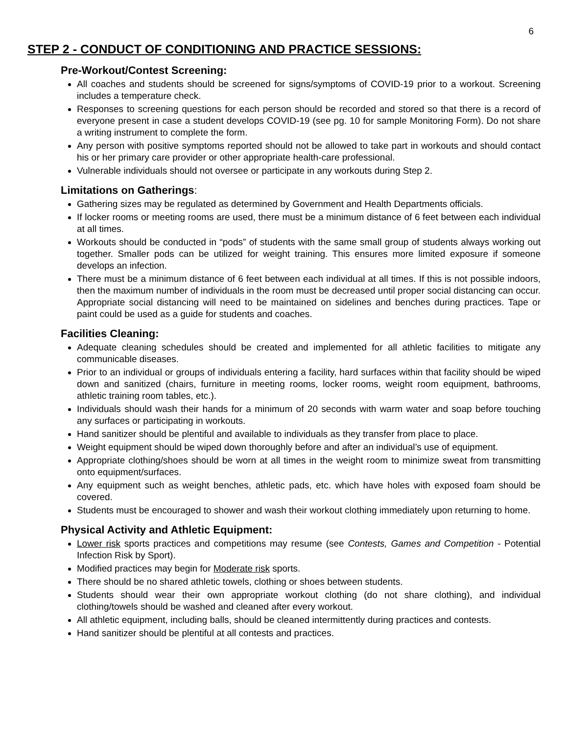6
STEP 2 - CONDUCT OF CONDITIONING AND PRACTICE SESSIONS:
Pre-Workout/Contest Screening:
All coaches and students should be screened for signs/symptoms of COVID-19 prior to a workout. Screening includes a temperature check.
Responses to screening questions for each person should be recorded and stored so that there is a record of everyone present in case a student develops COVID-19 (see pg. 10 for sample Monitoring Form). Do not share a writing instrument to complete the form.
Any person with positive symptoms reported should not be allowed to take part in workouts and should contact his or her primary care provider or other appropriate health-care professional.
Vulnerable individuals should not oversee or participate in any workouts during Step 2.
Limitations on Gatherings:
Gathering sizes may be regulated as determined by Government and Health Departments officials.
If locker rooms or meeting rooms are used, there must be a minimum distance of 6 feet between each individual at all times.
Workouts should be conducted in “pods” of students with the same small group of students always working out together. Smaller pods can be utilized for weight training. This ensures more limited exposure if someone develops an infection.
There must be a minimum distance of 6 feet between each individual at all times. If this is not possible indoors, then the maximum number of individuals in the room must be decreased until proper social distancing can occur. Appropriate social distancing will need to be maintained on sidelines and benches during practices. Tape or paint could be used as a guide for students and coaches.
Facilities Cleaning:
Adequate cleaning schedules should be created and implemented for all athletic facilities to mitigate any communicable diseases.
Prior to an individual or groups of individuals entering a facility, hard surfaces within that facility should be wiped down and sanitized (chairs, furniture in meeting rooms, locker rooms, weight room equipment, bathrooms, athletic training room tables, etc.).
Individuals should wash their hands for a minimum of 20 seconds with warm water and soap before touching any surfaces or participating in workouts.
Hand sanitizer should be plentiful and available to individuals as they transfer from place to place.
Weight equipment should be wiped down thoroughly before and after an individual’s use of equipment.
Appropriate clothing/shoes should be worn at all times in the weight room to minimize sweat from transmitting onto equipment/surfaces.
Any equipment such as weight benches, athletic pads, etc. which have holes with exposed foam should be covered.
Students must be encouraged to shower and wash their workout clothing immediately upon returning to home.
Physical Activity and Athletic Equipment:
Lower risk sports practices and competitions may resume (see Contests, Games and Competition - Potential Infection Risk by Sport).
Modified practices may begin for Moderate risk sports.
There should be no shared athletic towels, clothing or shoes between students.
Students should wear their own appropriate workout clothing (do not share clothing), and individual clothing/towels should be washed and cleaned after every workout.
All athletic equipment, including balls, should be cleaned intermittently during practices and contests.
Hand sanitizer should be plentiful at all contests and practices.